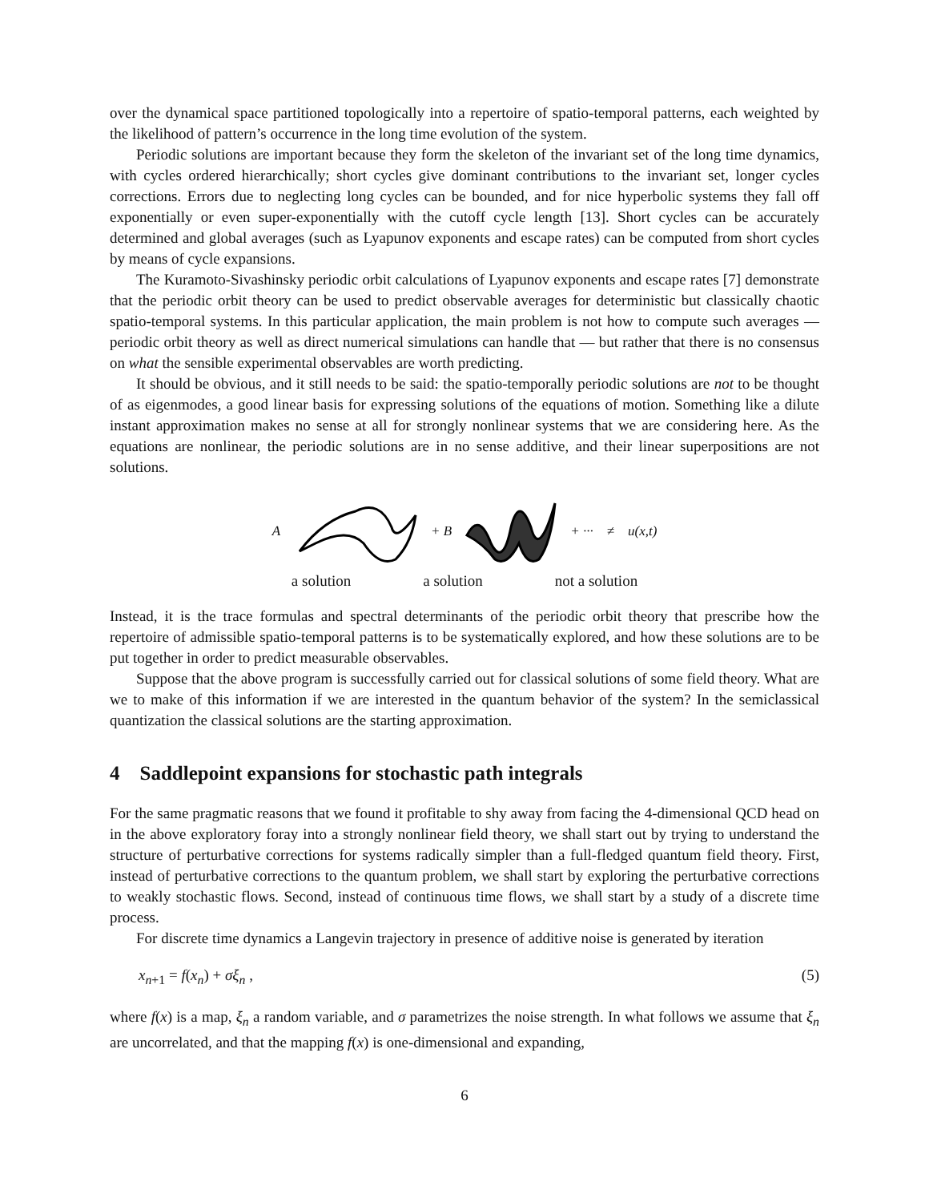over the dynamical space partitioned topologically into a repertoire of spatio-temporal patterns, each weighted by the likelihood of pattern’s occurrence in the long time evolution of the system.
Periodic solutions are important because they form the skeleton of the invariant set of the long time dynamics, with cycles ordered hierarchically; short cycles give dominant contributions to the invariant set, longer cycles corrections. Errors due to neglecting long cycles can be bounded, and for nice hyperbolic systems they fall off exponentially or even super-exponentially with the cutoff cycle length [13]. Short cycles can be accurately determined and global averages (such as Lyapunov exponents and escape rates) can be computed from short cycles by means of cycle expansions.
The Kuramoto-Sivashinsky periodic orbit calculations of Lyapunov exponents and escape rates [7] demonstrate that the periodic orbit theory can be used to predict observable averages for deterministic but classically chaotic spatio-temporal systems. In this particular application, the main problem is not how to compute such averages — periodic orbit theory as well as direct numerical simulations can handle that — but rather that there is no consensus on what the sensible experimental observables are worth predicting.
It should be obvious, and it still needs to be said: the spatio-temporally periodic solutions are not to be thought of as eigenmodes, a good linear basis for expressing solutions of the equations of motion. Something like a dilute instant approximation makes no sense at all for strongly nonlinear systems that we are considering here. As the equations are nonlinear, the periodic solutions are in no sense additive, and their linear superpositions are not solutions.
A + B + ··· ≠ u(x,t)
a solution a solution not a solution
Instead, it is the trace formulas and spectral determinants of the periodic orbit theory that prescribe how the repertoire of admissible spatio-temporal patterns is to be systematically explored, and how these solutions are to be put together in order to predict measurable observables.
Suppose that the above program is successfully carried out for classical solutions of some field theory. What are we to make of this information if we are interested in the quantum behavior of the system? In the semiclassical quantization the classical solutions are the starting approximation.
4 Saddlepoint expansions for stochastic path integrals
For the same pragmatic reasons that we found it profitable to shy away from facing the 4-dimensional QCD head on in the above exploratory foray into a strongly nonlinear field theory, we shall start out by trying to understand the structure of perturbative corrections for systems radically simpler than a full-fledged quantum field theory. First, instead of perturbative corrections to the quantum problem, we shall start by exploring the perturbative corrections to weakly stochastic flows. Second, instead of continuous time flows, we shall start by a study of a discrete time process.
For discrete time dynamics a Langevin trajectory in presence of additive noise is generated by iteration
x<sub>n+1</sub> = f(x<sub>n</sub>) + σξ<sub>n</sub> , (5)
where f(x) is a map, ξ<sub>n</sub> a random variable, and σ parametrizes the noise strength. In what follows we assume that ξ<sub>n</sub> are uncorrelated, and that the mapping f(x) is one-dimensional and expanding,
6